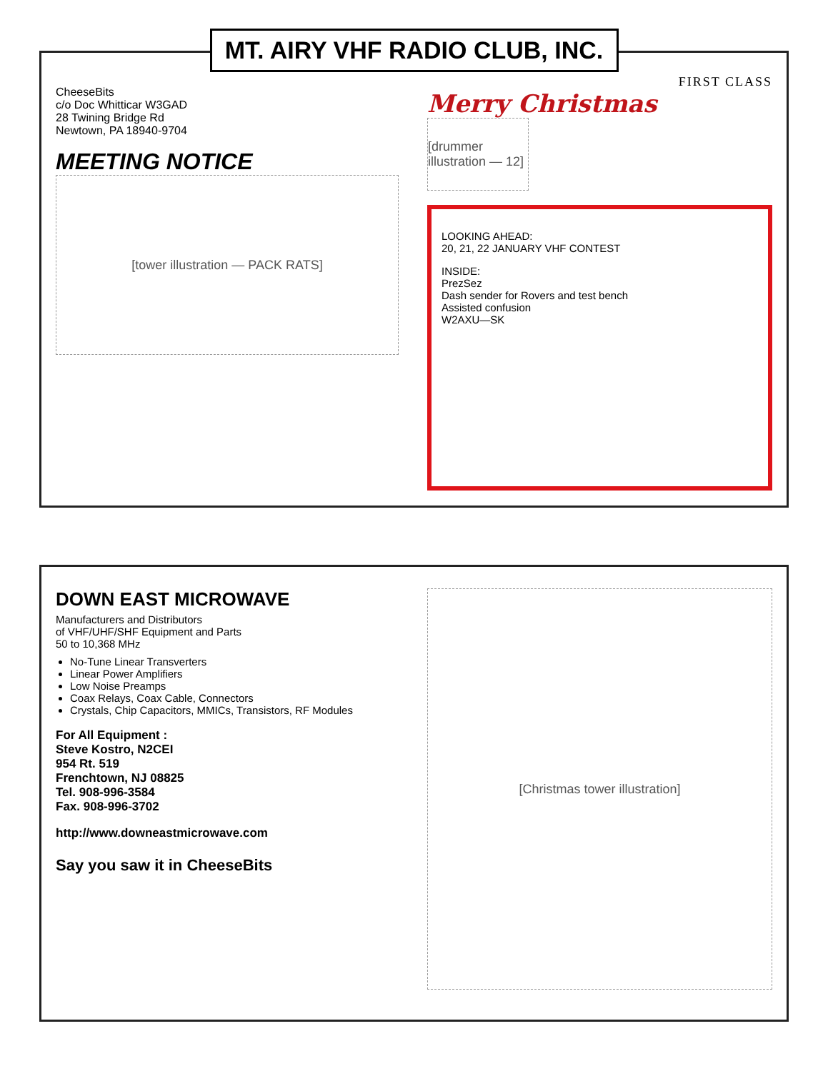MT. AIRY VHF RADIO CLUB, INC.
CheeseBits
c/o Doc Whitticar W3GAD
28 Twining Bridge Rd
Newtown, PA 18940-9704
MEETING NOTICE
[tower illustration — PACK RATS]
FIRST CLASS
Merry Christmas
[drummer illustration — 12]
LOOKING AHEAD:
20, 21, 22 JANUARY VHF CONTEST
INSIDE:
PrezSez
Dash sender for Rovers and test bench
Assisted confusion
W2AXU—SK
DOWN EAST MICROWAVE
Manufacturers and Distributors
of VHF/UHF/SHF Equipment and Parts
50 to 10,368 MHz
No-Tune Linear Transverters
Linear Power Amplifiers
Low Noise Preamps
Coax Relays, Coax Cable, Connectors
Crystals, Chip Capacitors, MMICs, Transistors, RF Modules
For All Equipment :
Steve Kostro, N2CEI
954 Rt. 519
Frenchtown, NJ 08825
Tel. 908-996-3584
Fax. 908-996-3702
http://www.downeastmicrowave.com
Say you saw it in CheeseBits
[Christmas tower illustration]